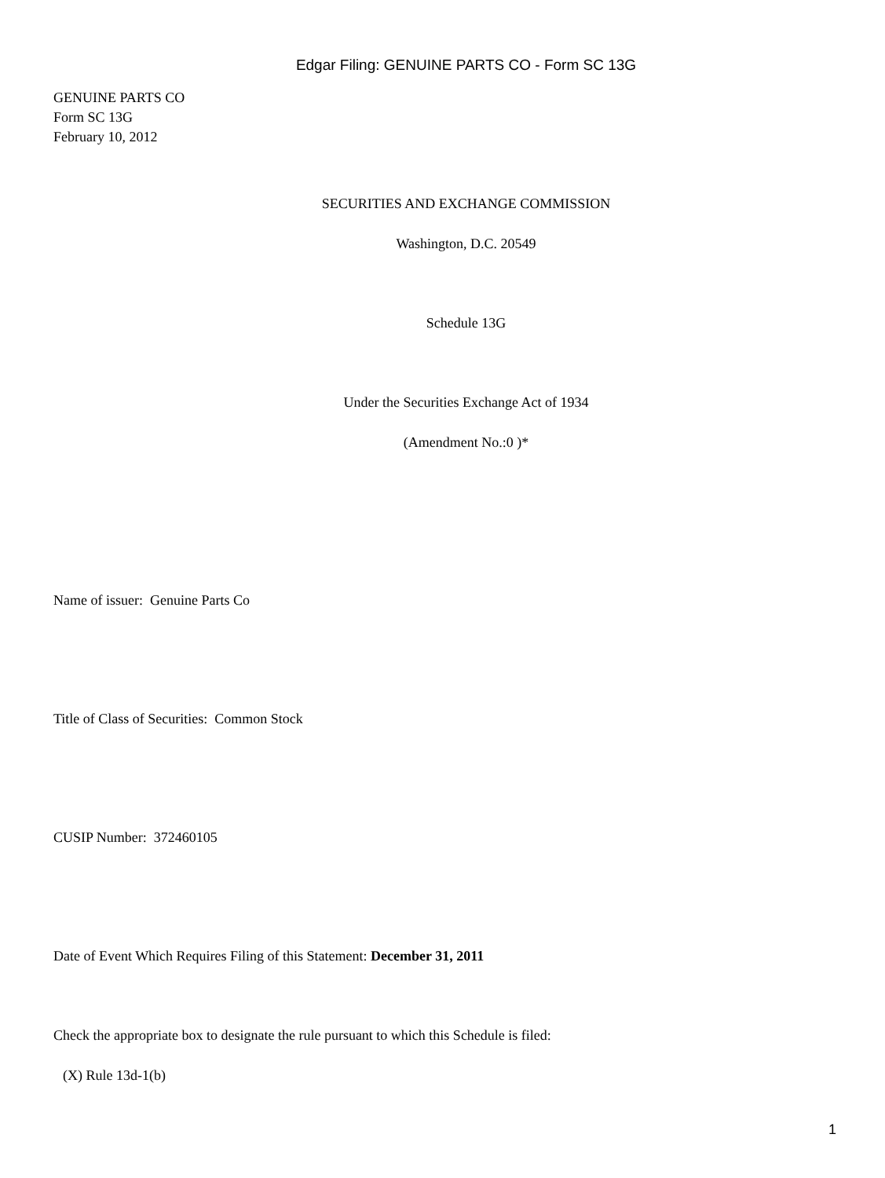Edgar Filing: GENUINE PARTS CO - Form SC 13G
GENUINE PARTS CO
Form SC 13G
February 10, 2012
SECURITIES AND EXCHANGE COMMISSION
Washington, D.C. 20549
Schedule 13G
Under the Securities Exchange Act of 1934
(Amendment No.:0 )*
Name of issuer: Genuine Parts Co
Title of Class of Securities: Common Stock
CUSIP Number: 372460105
Date of Event Which Requires Filing of this Statement: December 31, 2011
Check the appropriate box to designate the rule pursuant to which this Schedule is filed:
(X) Rule 13d-1(b)
1